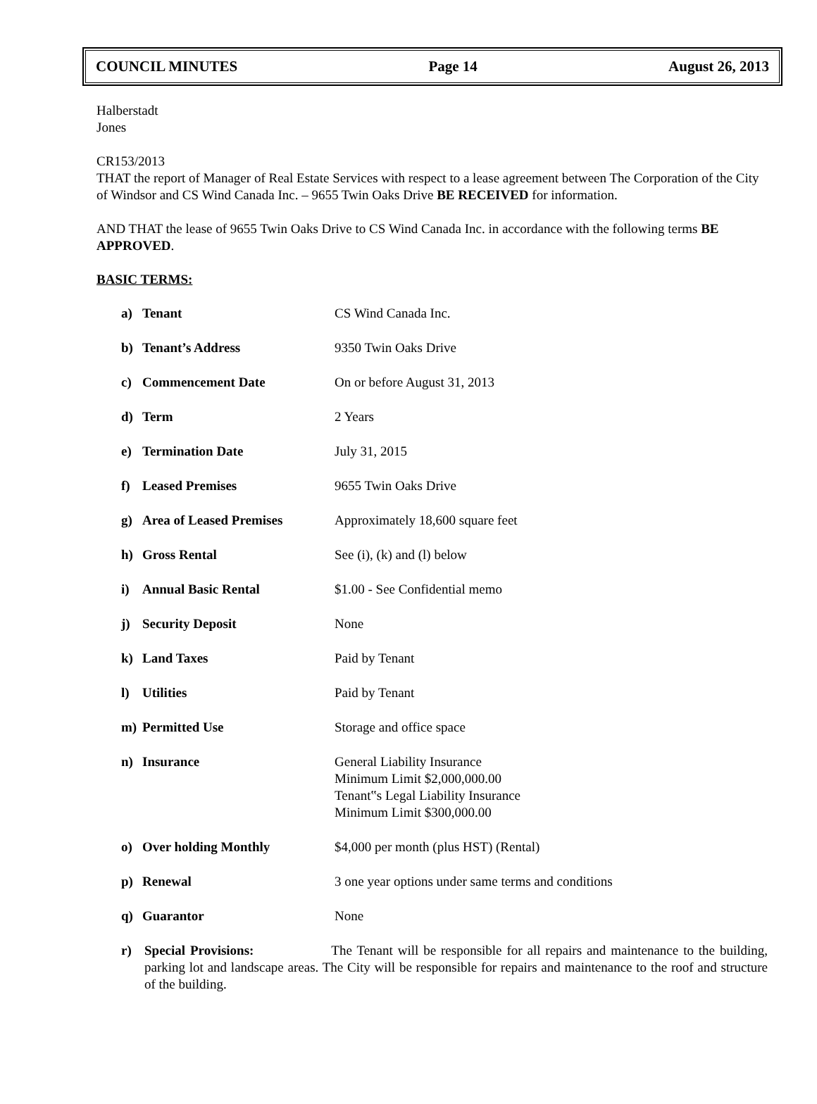COUNCIL MINUTES Page 14 August 26, 2013
Halberstadt
Jones
CR153/2013
THAT the report of Manager of Real Estate Services with respect to a lease agreement between The Corporation of the City of Windsor and CS Wind Canada Inc. – 9655 Twin Oaks Drive BE RECEIVED for information.
AND THAT the lease of 9655 Twin Oaks Drive to CS Wind Canada Inc. in accordance with the following terms BE APPROVED.
BASIC TERMS:
| a) | Tenant | CS Wind Canada Inc. |
| b) | Tenant’s Address | 9350 Twin Oaks Drive |
| c) | Commencement Date | On or before August 31, 2013 |
| d) | Term | 2 Years |
| e) | Termination Date | July 31, 2015 |
| f) | Leased Premises | 9655 Twin Oaks Drive |
| g) | Area of Leased Premises | Approximately 18,600 square feet |
| h) | Gross Rental | See (i), (k) and (l) below |
| i) | Annual Basic Rental | $1.00 - See Confidential memo |
| j) | Security Deposit | None |
| k) | Land Taxes | Paid by Tenant |
| l) | Utilities | Paid by Tenant |
| m) | Permitted Use | Storage and office space |
| n) | Insurance | General Liability Insurance Minimum Limit $2,000,000.00 Tenant‟s Legal Liability Insurance Minimum Limit $300,000.00 |
| o) | Over holding Monthly | $4,000 per month (plus HST) (Rental) |
| p) | Renewal | 3 one year options under same terms and conditions |
| q) | Guarantor | None |
r) Special Provisions: The Tenant will be responsible for all repairs and maintenance to the building, parking lot and landscape areas. The City will be responsible for repairs and maintenance to the roof and structure of the building.